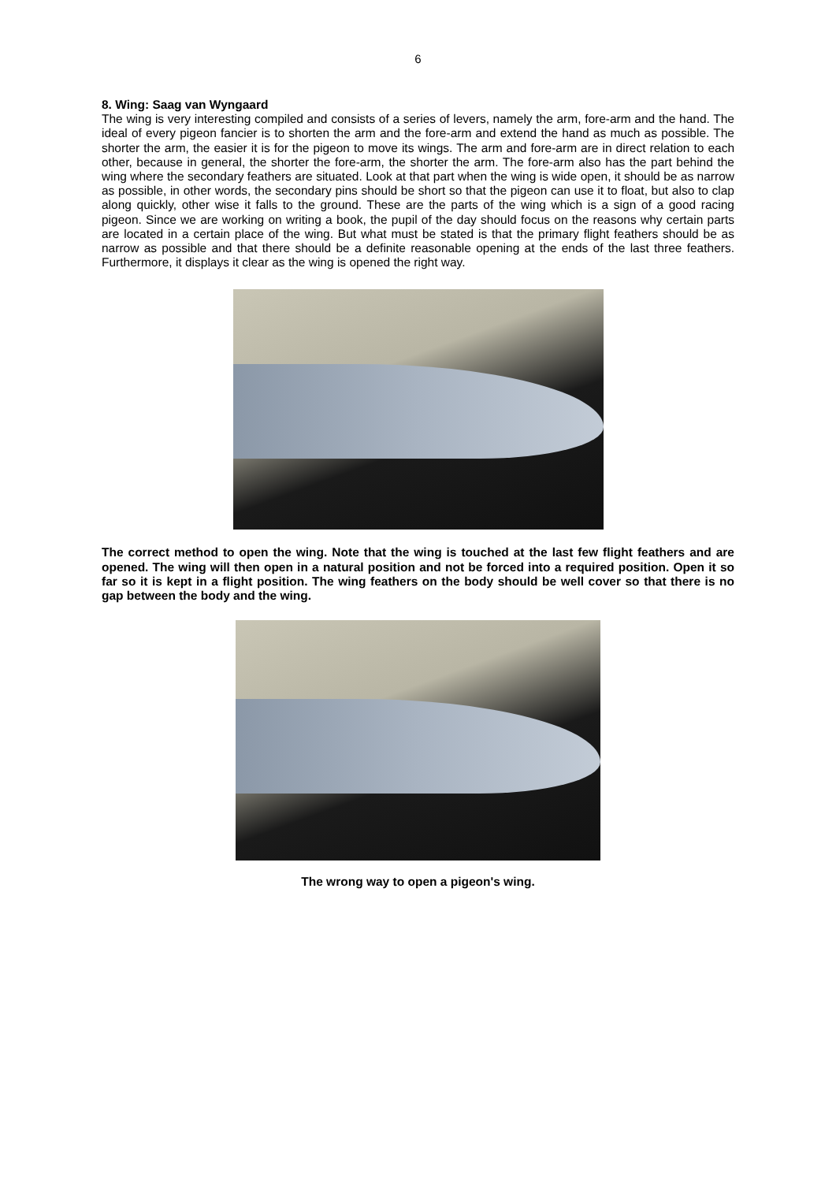6
8. Wing: Saag van Wyngaard
The wing is very interesting compiled and consists of a series of levers, namely the arm, fore-arm and the hand. The ideal of every pigeon fancier is to shorten the arm and the fore-arm and extend the hand as much as possible. The shorter the arm, the easier it is for the pigeon to move its wings. The arm and fore-arm are in direct relation to each other, because in general, the shorter the fore-arm, the shorter the arm. The fore-arm also has the part behind the wing where the secondary feathers are situated. Look at that part when the wing is wide open, it should be as narrow as possible, in other words, the secondary pins should be short so that the pigeon can use it to float, but also to clap along quickly, other wise it falls to the ground. These are the parts of the wing which is a sign of a good racing pigeon. Since we are working on writing a book, the pupil of the day should focus on the reasons why certain parts are located in a certain place of the wing. But what must be stated is that the primary flight feathers should be as narrow as possible and that there should be a definite reasonable opening at the ends of the last three feathers. Furthermore, it displays it clear as the wing is opened the right way.
The correct method to open the wing. Note that the wing is touched at the last few flight feathers and are opened. The wing will then open in a natural position and not be forced into a required position. Open it so far so it is kept in a flight position. The wing feathers on the body should be well cover so that there is no gap between the body and the wing.
The wrong way to open a pigeon's wing.